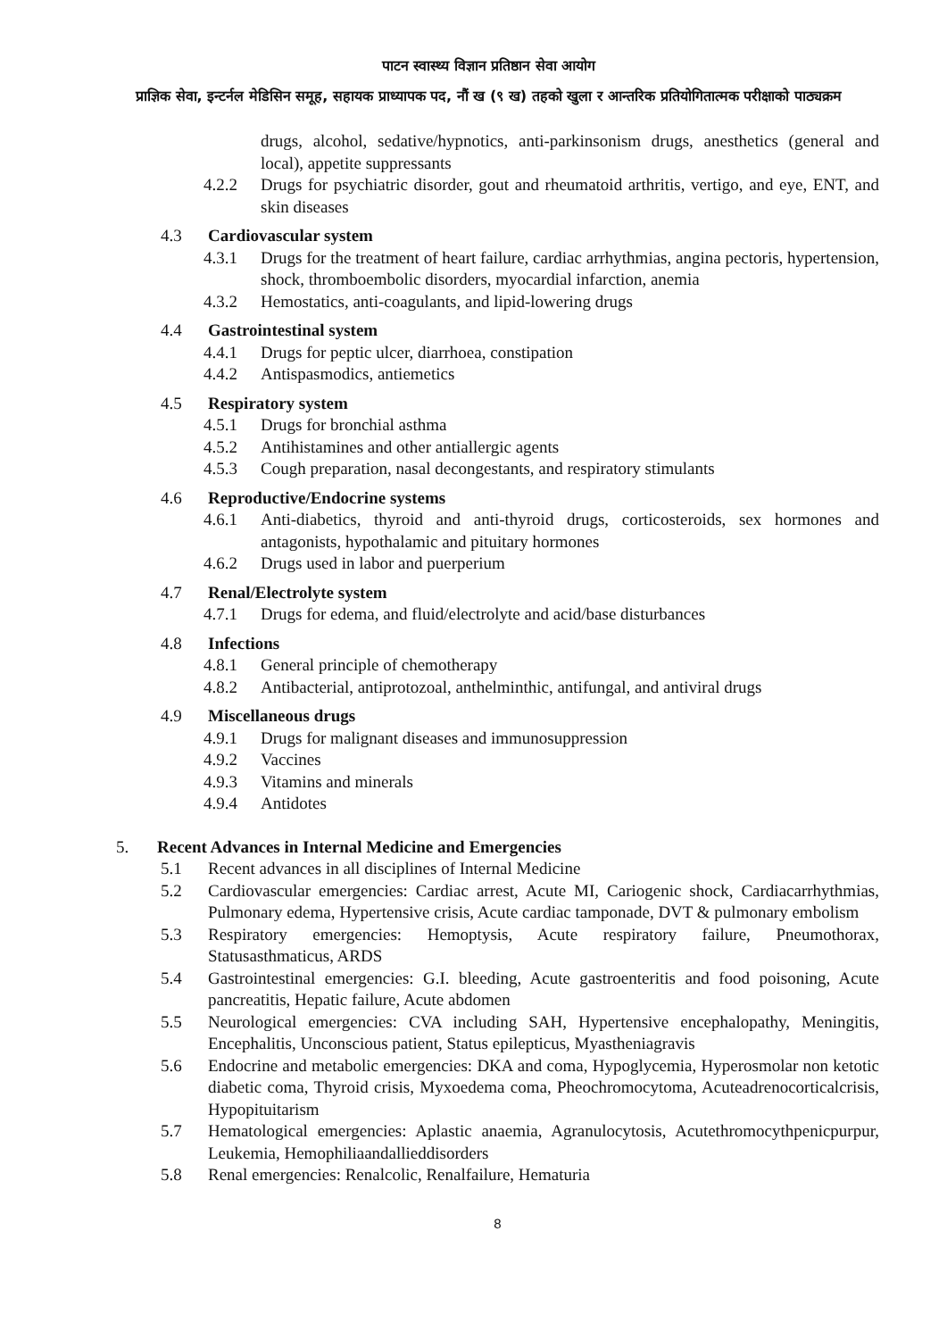पाटन स्वास्थ्य विज्ञान प्रतिष्ठान सेवा आयोग
प्राज्ञिक सेवा, इन्टर्नल मेडिसिन समूह, सहायक प्राध्यापक पद, नौं ख (९ ख) तहको खुला र आन्तरिक प्रतियोगितात्मक परीक्षाको पाठ्यक्रम
drugs, alcohol, sedative/hypnotics, anti-parkinsonism drugs, anesthetics (general and local), appetite suppressants
4.2.2 Drugs for psychiatric disorder, gout and rheumatoid arthritis, vertigo, and eye, ENT, and skin diseases
4.3 Cardiovascular system
4.3.1 Drugs for the treatment of heart failure, cardiac arrhythmias, angina pectoris, hypertension, shock, thromboembolic disorders, myocardial infarction, anemia
4.3.2 Hemostatics, anti-coagulants, and lipid-lowering drugs
4.4 Gastrointestinal system
4.4.1 Drugs for peptic ulcer, diarrhoea, constipation
4.4.2 Antispasmodics, antiemetics
4.5 Respiratory system
4.5.1 Drugs for bronchial asthma
4.5.2 Antihistamines and other antiallergic agents
4.5.3 Cough preparation, nasal decongestants, and respiratory stimulants
4.6 Reproductive/Endocrine systems
4.6.1 Anti-diabetics, thyroid and anti-thyroid drugs, corticosteroids, sex hormones and antagonists, hypothalamic and pituitary hormones
4.6.2 Drugs used in labor and puerperium
4.7 Renal/Electrolyte system
4.7.1 Drugs for edema, and fluid/electrolyte and acid/base disturbances
4.8 Infections
4.8.1 General principle of chemotherapy
4.8.2 Antibacterial, antiprotozoal, anthelminthic, antifungal, and antiviral drugs
4.9 Miscellaneous drugs
4.9.1 Drugs for malignant diseases and immunosuppression
4.9.2 Vaccines
4.9.3 Vitamins and minerals
4.9.4 Antidotes
5. Recent Advances in Internal Medicine and Emergencies
5.1 Recent advances in all disciplines of Internal Medicine
5.2 Cardiovascular emergencies: Cardiac arrest, Acute MI, Cariogenic shock, Cardiacarrhythmias, Pulmonary edema, Hypertensive crisis, Acute cardiac tamponade, DVT & pulmonary embolism
5.3 Respiratory emergencies: Hemoptysis, Acute respiratory failure, Pneumothorax, Statusasthmaticus, ARDS
5.4 Gastrointestinal emergencies: G.I. bleeding, Acute gastroenteritis and food poisoning, Acute pancreatitis, Hepatic failure, Acute abdomen
5.5 Neurological emergencies: CVA including SAH, Hypertensive encephalopathy, Meningitis, Encephalitis, Unconscious patient, Status epilepticus, Myastheniagravis
5.6 Endocrine and metabolic emergencies: DKA and coma, Hypoglycemia, Hyperosmolar non ketotic diabetic coma, Thyroid crisis, Myxoedema coma, Pheochromocytoma, Acuteadrenocorticalcrisis, Hypopituitarism
5.7 Hematological emergencies: Aplastic anaemia, Agranulocytosis, Acutethromocythpenicpurpur, Leukemia, Hemophiliaandallieddisorders
5.8 Renal emergencies: Renalcolic, Renalfailure, Hematuria
8